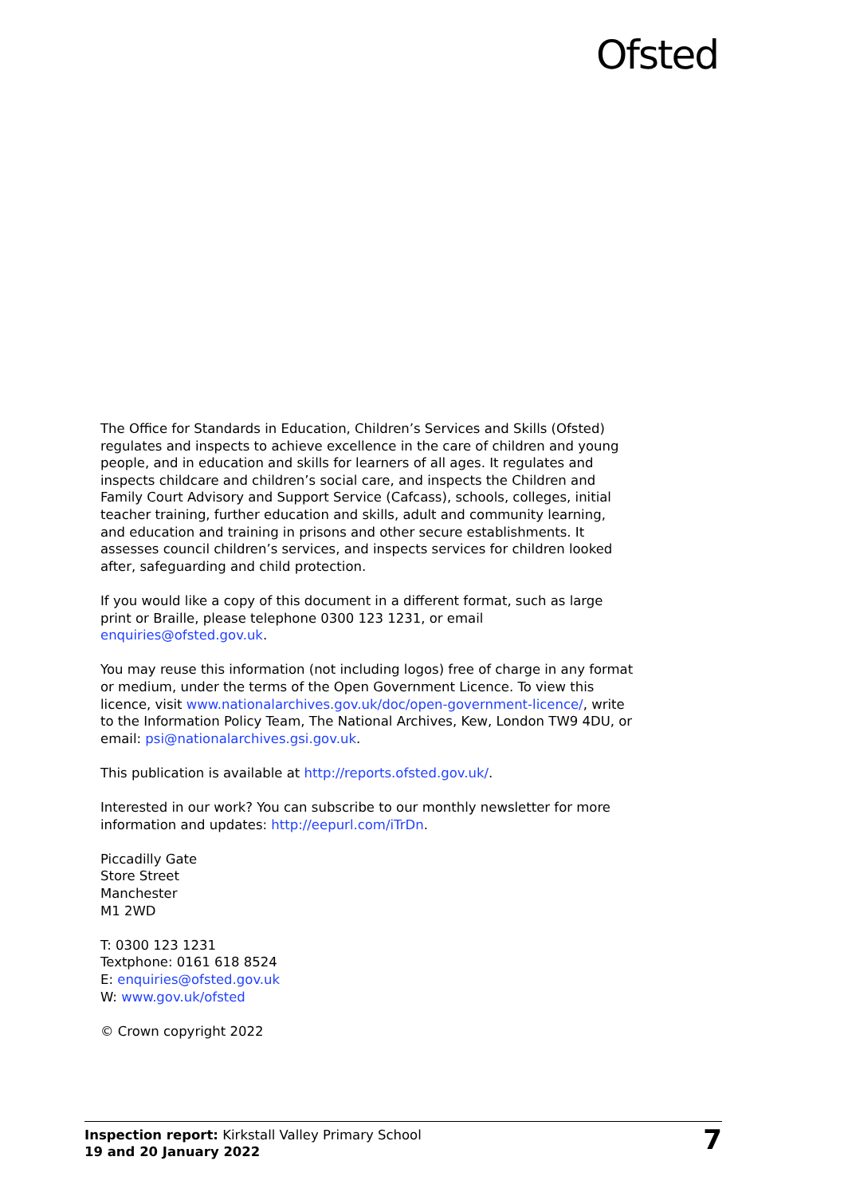Ofsted
The Office for Standards in Education, Children’s Services and Skills (Ofsted) regulates and inspects to achieve excellence in the care of children and young people, and in education and skills for learners of all ages. It regulates and inspects childcare and children’s social care, and inspects the Children and Family Court Advisory and Support Service (Cafcass), schools, colleges, initial teacher training, further education and skills, adult and community learning, and education and training in prisons and other secure establishments. It assesses council children’s services, and inspects services for children looked after, safeguarding and child protection.
If you would like a copy of this document in a different format, such as large print or Braille, please telephone 0300 123 1231, or email enquiries@ofsted.gov.uk.
You may reuse this information (not including logos) free of charge in any format or medium, under the terms of the Open Government Licence. To view this licence, visit www.nationalarchives.gov.uk/doc/open-government-licence/, write to the Information Policy Team, The National Archives, Kew, London TW9 4DU, or email: psi@nationalarchives.gsi.gov.uk.
This publication is available at http://reports.ofsted.gov.uk/.
Interested in our work? You can subscribe to our monthly newsletter for more information and updates: http://eepurl.com/iTrDn.
Piccadilly Gate
Store Street
Manchester
M1 2WD
T: 0300 123 1231
Textphone: 0161 618 8524
E: enquiries@ofsted.gov.uk
W: www.gov.uk/ofsted
© Crown copyright 2022
Inspection report: Kirkstall Valley Primary School
19 and 20 January 2022
7